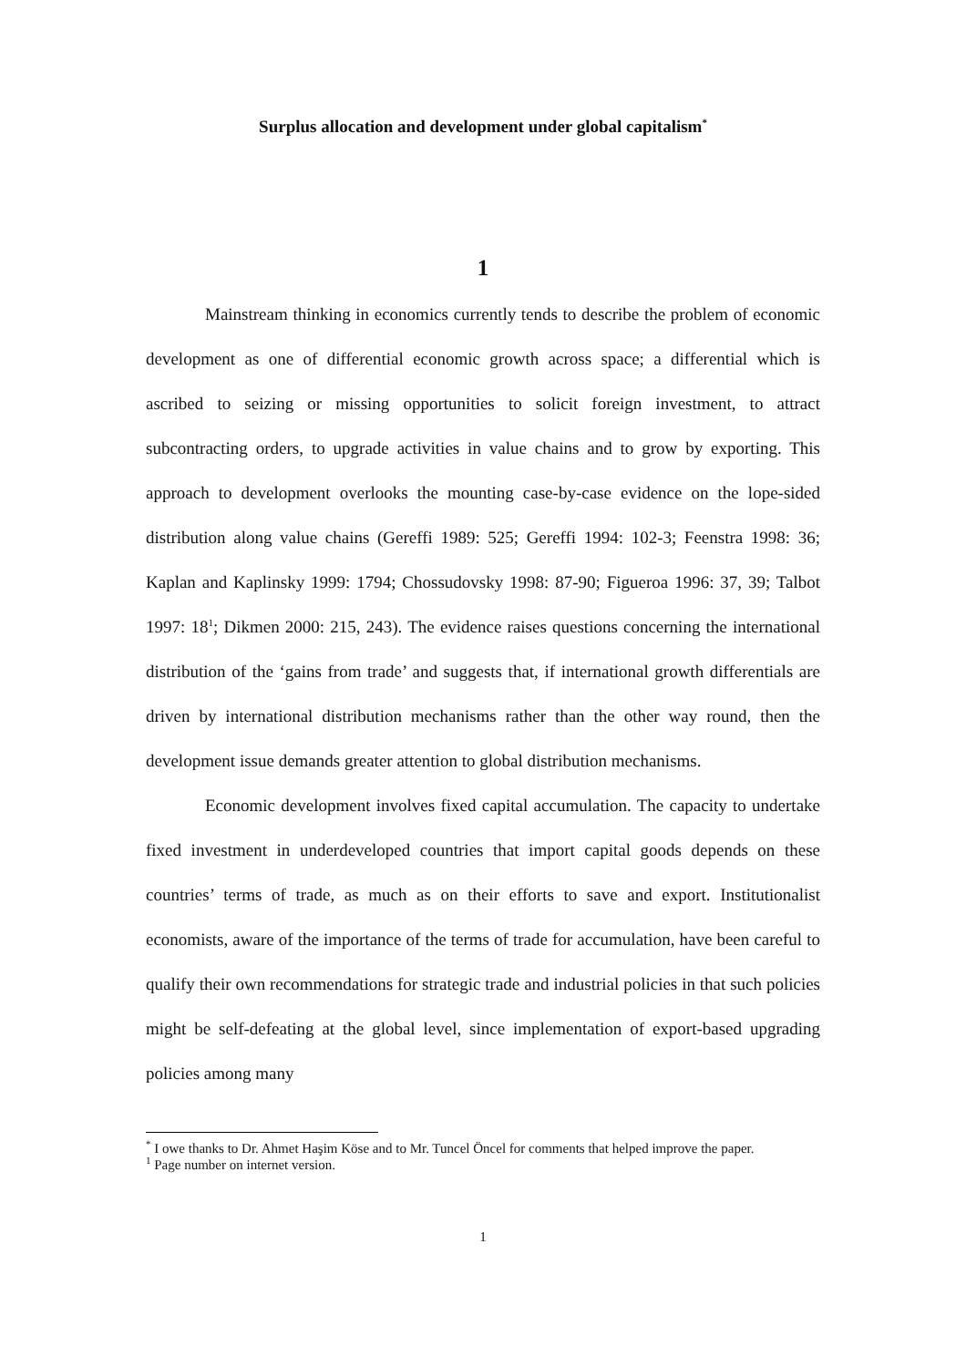Surplus allocation and development under global capitalism<sup>*</sup>
1
Mainstream thinking in economics currently tends to describe the problem of economic development as one of differential economic growth across space; a differential which is ascribed to seizing or missing opportunities to solicit foreign investment, to attract subcontracting orders, to upgrade activities in value chains and to grow by exporting. This approach to development overlooks the mounting case-by-case evidence on the lope-sided distribution along value chains (Gereffi 1989: 525; Gereffi 1994: 102-3; Feenstra 1998: 36; Kaplan and Kaplinsky 1999: 1794; Chossudovsky 1998: 87-90; Figueroa 1996: 37, 39; Talbot 1997: 18<sup>1</sup>; Dikmen 2000: 215, 243). The evidence raises questions concerning the international distribution of the ‘gains from trade’ and suggests that, if international growth differentials are driven by international distribution mechanisms rather than the other way round, then the development issue demands greater attention to global distribution mechanisms.
Economic development involves fixed capital accumulation. The capacity to undertake fixed investment in underdeveloped countries that import capital goods depends on these countries’ terms of trade, as much as on their efforts to save and export. Institutionalist economists, aware of the importance of the terms of trade for accumulation, have been careful to qualify their own recommendations for strategic trade and industrial policies in that such policies might be self-defeating at the global level, since implementation of export-based upgrading policies among many
<sup>*</sup> I owe thanks to Dr. Ahmet Haşim Köse and to Mr. Tuncel Öncel for comments that helped improve the paper.
<sup>1</sup> Page number on internet version.
1